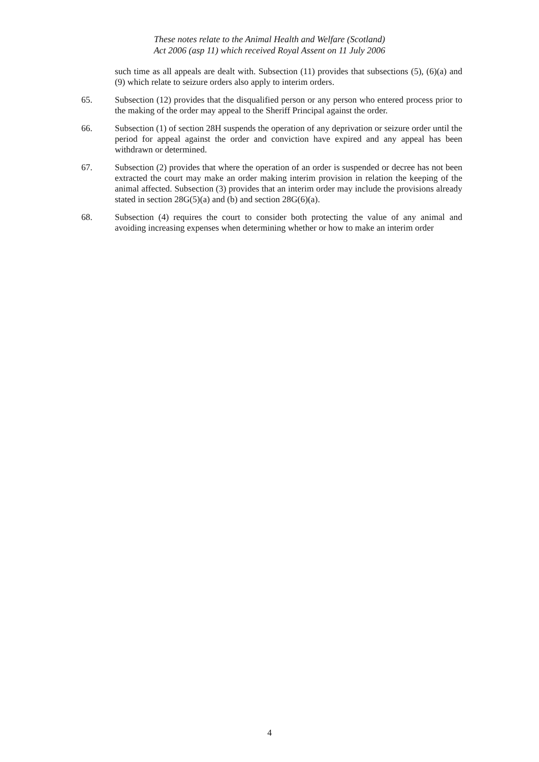These notes relate to the Animal Health and Welfare (Scotland)
Act 2006 (asp 11) which received Royal Assent on 11 July 2006
such time as all appeals are dealt with. Subsection (11) provides that subsections (5), (6)(a) and (9) which relate to seizure orders also apply to interim orders.
65. Subsection (12) provides that the disqualified person or any person who entered process prior to the making of the order may appeal to the Sheriff Principal against the order.
66. Subsection (1) of section 28H suspends the operation of any deprivation or seizure order until the period for appeal against the order and conviction have expired and any appeal has been withdrawn or determined.
67. Subsection (2) provides that where the operation of an order is suspended or decree has not been extracted the court may make an order making interim provision in relation the keeping of the animal affected. Subsection (3) provides that an interim order may include the provisions already stated in section 28G(5)(a) and (b) and section 28G(6)(a).
68. Subsection (4) requires the court to consider both protecting the value of any animal and avoiding increasing expenses when determining whether or how to make an interim order
4